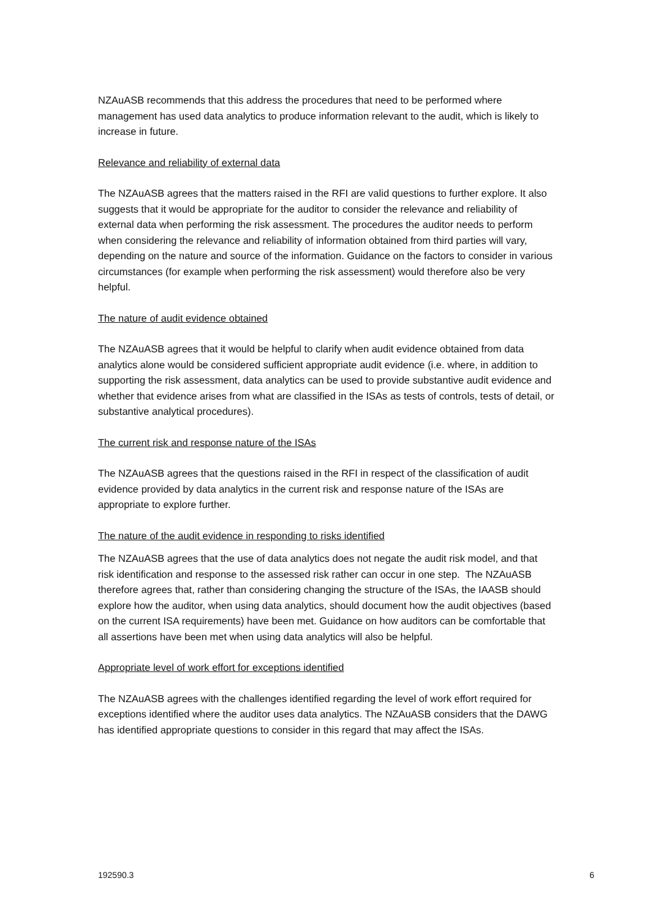NZAuASB recommends that this address the procedures that need to be performed where management has used data analytics to produce information relevant to the audit, which is likely to increase in future.
Relevance and reliability of external data
The NZAuASB agrees that the matters raised in the RFI are valid questions to further explore. It also suggests that it would be appropriate for the auditor to consider the relevance and reliability of external data when performing the risk assessment. The procedures the auditor needs to perform when considering the relevance and reliability of information obtained from third parties will vary, depending on the nature and source of the information. Guidance on the factors to consider in various circumstances (for example when performing the risk assessment) would therefore also be very helpful.
The nature of audit evidence obtained
The NZAuASB agrees that it would be helpful to clarify when audit evidence obtained from data analytics alone would be considered sufficient appropriate audit evidence (i.e. where, in addition to supporting the risk assessment, data analytics can be used to provide substantive audit evidence and whether that evidence arises from what are classified in the ISAs as tests of controls, tests of detail, or substantive analytical procedures).
The current risk and response nature of the ISAs
The NZAuASB agrees that the questions raised in the RFI in respect of the classification of audit evidence provided by data analytics in the current risk and response nature of the ISAs are appropriate to explore further.
The nature of the audit evidence in responding to risks identified
The NZAuASB agrees that the use of data analytics does not negate the audit risk model, and that risk identification and response to the assessed risk rather can occur in one step. The NZAuASB therefore agrees that, rather than considering changing the structure of the ISAs, the IAASB should explore how the auditor, when using data analytics, should document how the audit objectives (based on the current ISA requirements) have been met. Guidance on how auditors can be comfortable that all assertions have been met when using data analytics will also be helpful.
Appropriate level of work effort for exceptions identified
The NZAuASB agrees with the challenges identified regarding the level of work effort required for exceptions identified where the auditor uses data analytics. The NZAuASB considers that the DAWG has identified appropriate questions to consider in this regard that may affect the ISAs.
192590.3 6